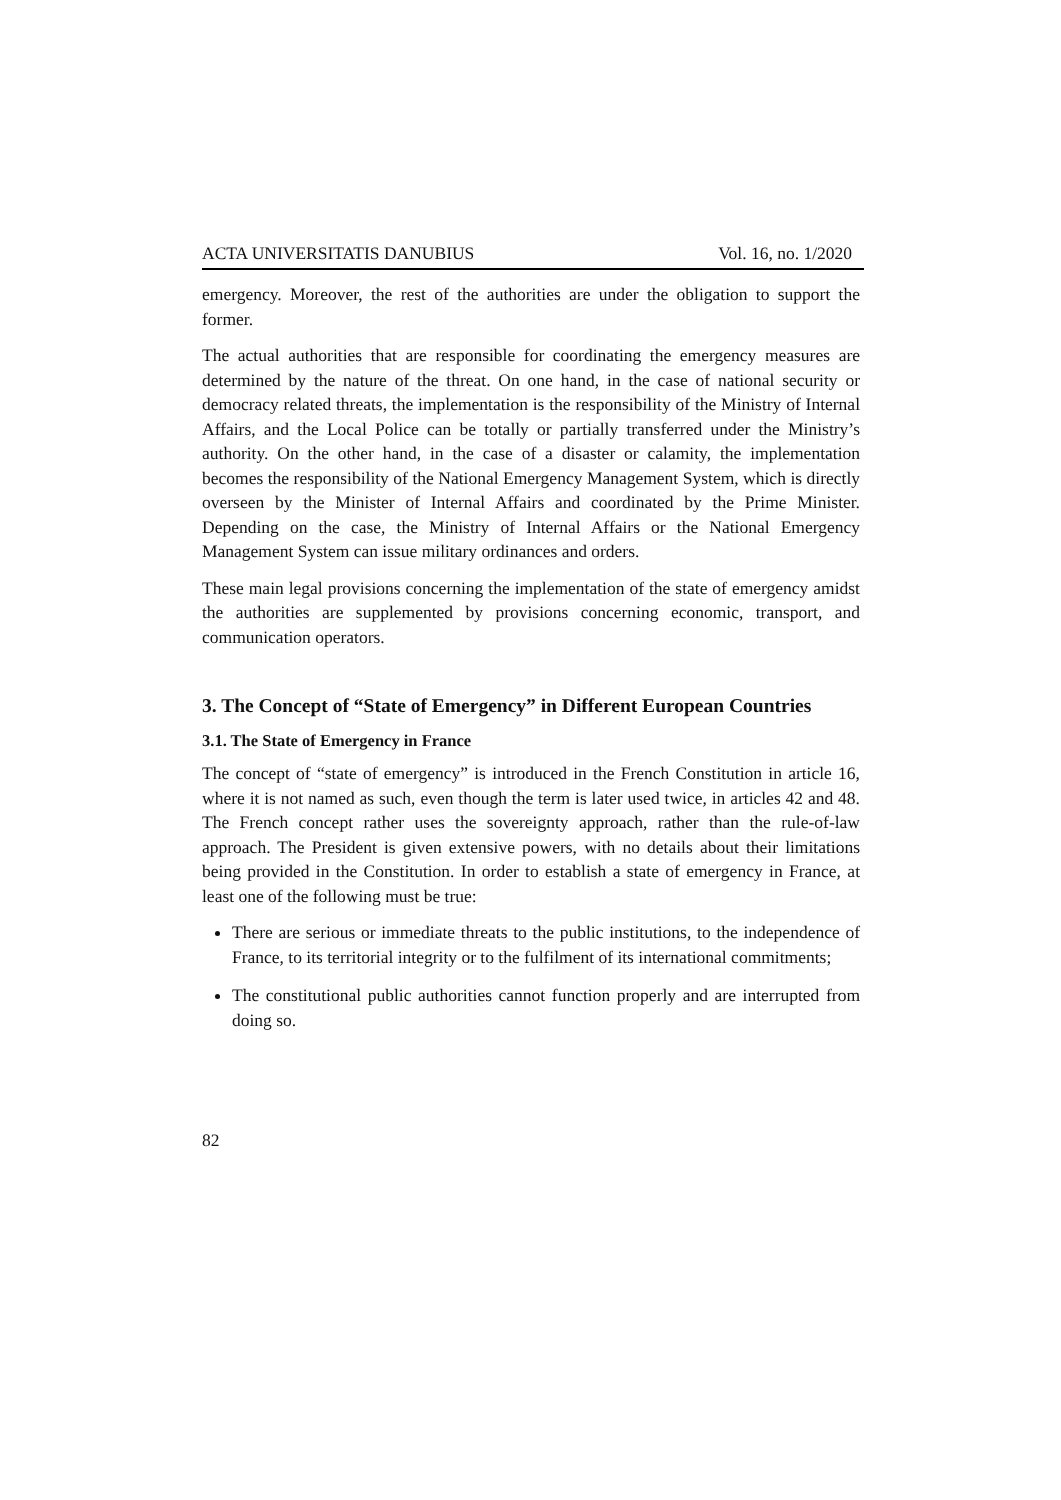ACTA UNIVERSITATIS DANUBIUS Vol. 16, no. 1/2020
emergency. Moreover, the rest of the authorities are under the obligation to support the former.
The actual authorities that are responsible for coordinating the emergency measures are determined by the nature of the threat. On one hand, in the case of national security or democracy related threats, the implementation is the responsibility of the Ministry of Internal Affairs, and the Local Police can be totally or partially transferred under the Ministry’s authority. On the other hand, in the case of a disaster or calamity, the implementation becomes the responsibility of the National Emergency Management System, which is directly overseen by the Minister of Internal Affairs and coordinated by the Prime Minister. Depending on the case, the Ministry of Internal Affairs or the National Emergency Management System can issue military ordinances and orders.
These main legal provisions concerning the implementation of the state of emergency amidst the authorities are supplemented by provisions concerning economic, transport, and communication operators.
3. The Concept of “State of Emergency” in Different European Countries
3.1. The State of Emergency in France
The concept of “state of emergency” is introduced in the French Constitution in article 16, where it is not named as such, even though the term is later used twice, in articles 42 and 48. The French concept rather uses the sovereignty approach, rather than the rule-of-law approach. The President is given extensive powers, with no details about their limitations being provided in the Constitution. In order to establish a state of emergency in France, at least one of the following must be true:
There are serious or immediate threats to the public institutions, to the independence of France, to its territorial integrity or to the fulfilment of its international commitments;
The constitutional public authorities cannot function properly and are interrupted from doing so.
82